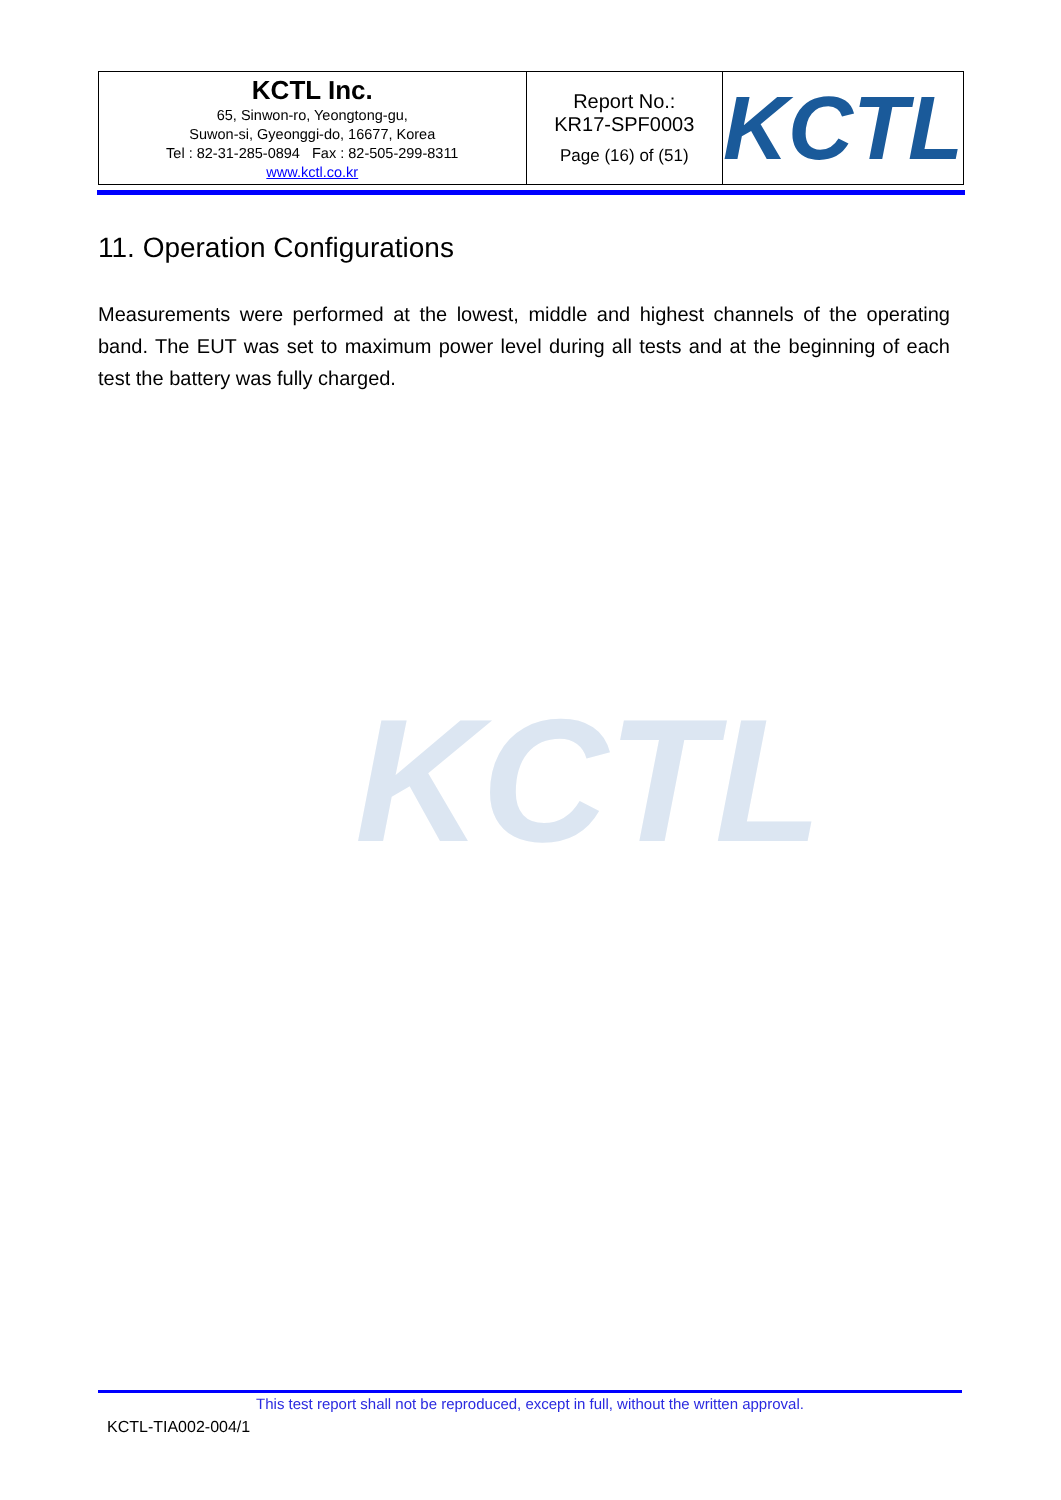| KCTL Inc. 65, Sinwon-ro, Yeongtong-gu, Suwon-si, Gyeonggi-do, 16677, Korea Tel : 82-31-285-0894 Fax : 82-505-299-8311 www.kctl.co.kr | Report No.: KR17-SPF0003 Page (16) of (51) | KCTL |
11. Operation Configurations
Measurements were performed at the lowest, middle and highest channels of the operating band. The EUT was set to maximum power level during all tests and at the beginning of each test the battery was fully charged.
KCTL
This test report shall not be reproduced, except in full, without the written approval.
KCTL-TIA002-004/1